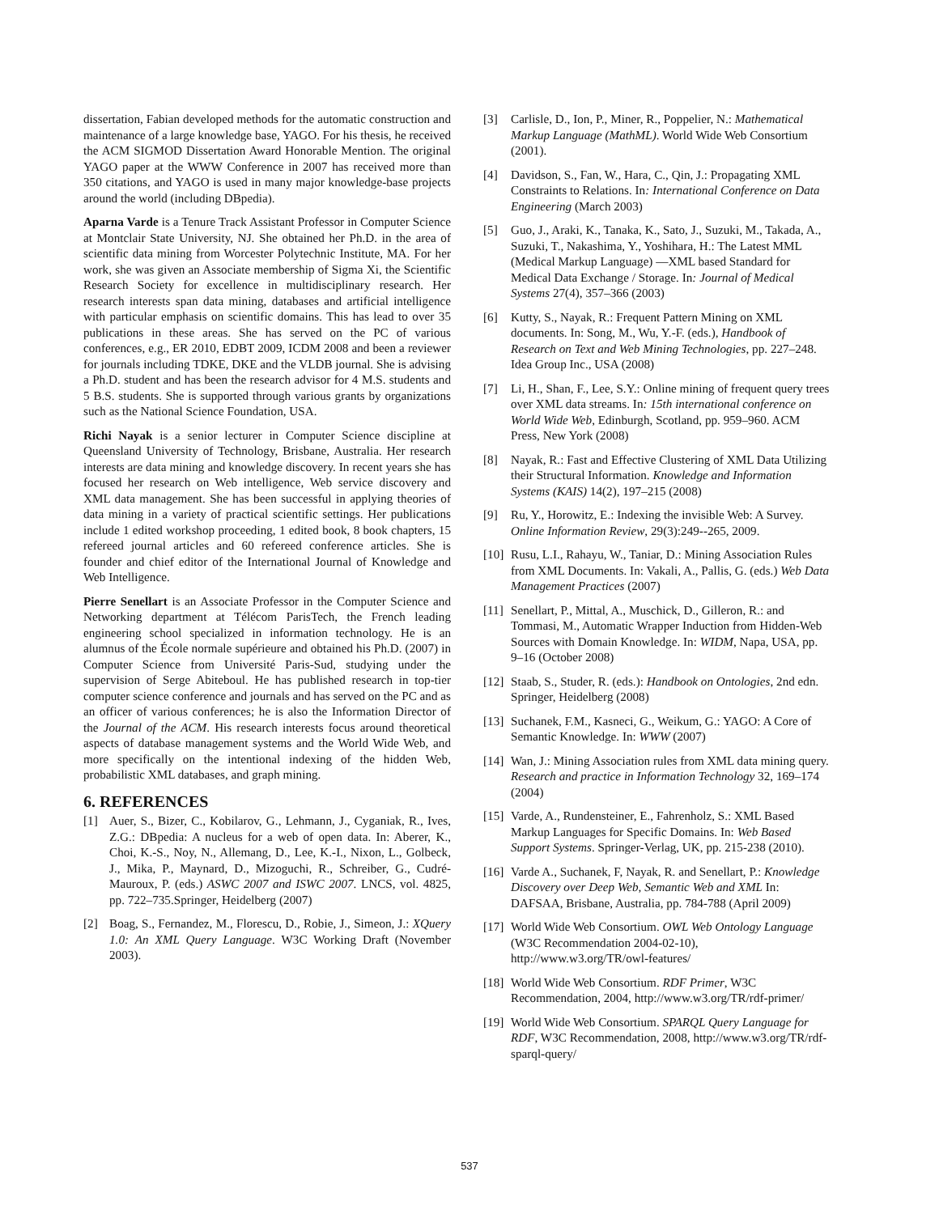dissertation, Fabian developed methods for the automatic construction and maintenance of a large knowledge base, YAGO. For his thesis, he received the ACM SIGMOD Dissertation Award Honorable Mention. The original YAGO paper at the WWW Conference in 2007 has received more than 350 citations, and YAGO is used in many major knowledge-base projects around the world (including DBpedia).
Aparna Varde is a Tenure Track Assistant Professor in Computer Science at Montclair State University, NJ. She obtained her Ph.D. in the area of scientific data mining from Worcester Polytechnic Institute, MA. For her work, she was given an Associate membership of Sigma Xi, the Scientific Research Society for excellence in multidisciplinary research. Her research interests span data mining, databases and artificial intelligence with particular emphasis on scientific domains. This has lead to over 35 publications in these areas. She has served on the PC of various conferences, e.g., ER 2010, EDBT 2009, ICDM 2008 and been a reviewer for journals including TDKE, DKE and the VLDB journal. She is advising a Ph.D. student and has been the research advisor for 4 M.S. students and 5 B.S. students. She is supported through various grants by organizations such as the National Science Foundation, USA.
Richi Nayak is a senior lecturer in Computer Science discipline at Queensland University of Technology, Brisbane, Australia. Her research interests are data mining and knowledge discovery. In recent years she has focused her research on Web intelligence, Web service discovery and XML data management. She has been successful in applying theories of data mining in a variety of practical scientific settings. Her publications include 1 edited workshop proceeding, 1 edited book, 8 book chapters, 15 refereed journal articles and 60 refereed conference articles. She is founder and chief editor of the International Journal of Knowledge and Web Intelligence.
Pierre Senellart is an Associate Professor in the Computer Science and Networking department at Télécom ParisTech, the French leading engineering school specialized in information technology. He is an alumnus of the École normale supérieure and obtained his Ph.D. (2007) in Computer Science from Université Paris-Sud, studying under the supervision of Serge Abiteboul. He has published research in top-tier computer science conference and journals and has served on the PC and as an officer of various conferences; he is also the Information Director of the Journal of the ACM. His research interests focus around theoretical aspects of database management systems and the World Wide Web, and more specifically on the intentional indexing of the hidden Web, probabilistic XML databases, and graph mining.
6. REFERENCES
[1] Auer, S., Bizer, C., Kobilarov, G., Lehmann, J., Cyganiak, R., Ives, Z.G.: DBpedia: A nucleus for a web of open data. In: Aberer, K., Choi, K.-S., Noy, N., Allemang, D., Lee, K.-I., Nixon, L., Golbeck, J., Mika, P., Maynard, D., Mizoguchi, R., Schreiber, G., Cudré-Mauroux, P. (eds.) ASWC 2007 and ISWC 2007. LNCS, vol. 4825, pp. 722–735.Springer, Heidelberg (2007)
[2] Boag, S., Fernandez, M., Florescu, D., Robie, J., Simeon, J.: XQuery 1.0: An XML Query Language. W3C Working Draft (November 2003).
[3] Carlisle, D., Ion, P., Miner, R., Poppelier, N.: Mathematical Markup Language (MathML). World Wide Web Consortium (2001).
[4] Davidson, S., Fan, W., Hara, C., Qin, J.: Propagating XML Constraints to Relations. In: International Conference on Data Engineering (March 2003)
[5] Guo, J., Araki, K., Tanaka, K., Sato, J., Suzuki, M., Takada, A., Suzuki, T., Nakashima, Y., Yoshihara, H.: The Latest MML (Medical Markup Language) —XML based Standard for Medical Data Exchange / Storage. In: Journal of Medical Systems 27(4), 357–366 (2003)
[6] Kutty, S., Nayak, R.: Frequent Pattern Mining on XML documents. In: Song, M., Wu, Y.-F. (eds.), Handbook of Research on Text and Web Mining Technologies, pp. 227–248. Idea Group Inc., USA (2008)
[7] Li, H., Shan, F., Lee, S.Y.: Online mining of frequent query trees over XML data streams. In: 15th international conference on World Wide Web, Edinburgh, Scotland, pp. 959–960. ACM Press, New York (2008)
[8] Nayak, R.: Fast and Effective Clustering of XML Data Utilizing their Structural Information. Knowledge and Information Systems (KAIS) 14(2), 197–215 (2008)
[9] Ru, Y., Horowitz, E.: Indexing the invisible Web: A Survey. Online Information Review, 29(3):249--265, 2009.
[10] Rusu, L.I., Rahayu, W., Taniar, D.: Mining Association Rules from XML Documents. In: Vakali, A., Pallis, G. (eds.) Web Data Management Practices (2007)
[11] Senellart, P., Mittal, A., Muschick, D., Gilleron, R.: and Tommasi, M., Automatic Wrapper Induction from Hidden-Web Sources with Domain Knowledge. In: WIDM, Napa, USA, pp. 9–16 (October 2008)
[12] Staab, S., Studer, R. (eds.): Handbook on Ontologies, 2nd edn. Springer, Heidelberg (2008)
[13] Suchanek, F.M., Kasneci, G., Weikum, G.: YAGO: A Core of Semantic Knowledge. In: WWW (2007)
[14] Wan, J.: Mining Association rules from XML data mining query. Research and practice in Information Technology 32, 169–174 (2004)
[15] Varde, A., Rundensteiner, E., Fahrenholz, S.: XML Based Markup Languages for Specific Domains. In: Web Based Support Systems. Springer-Verlag, UK, pp. 215-238 (2010).
[16] Varde A., Suchanek, F, Nayak, R. and Senellart, P.: Knowledge Discovery over Deep Web, Semantic Web and XML In: DAFSAA, Brisbane, Australia, pp. 784-788 (April 2009)
[17] World Wide Web Consortium. OWL Web Ontology Language (W3C Recommendation 2004-02-10), http://www.w3.org/TR/owl-features/
[18] World Wide Web Consortium. RDF Primer, W3C Recommendation, 2004, http://www.w3.org/TR/rdf-primer/
[19] World Wide Web Consortium. SPARQL Query Language for RDF, W3C Recommendation, 2008, http://www.w3.org/TR/rdf-sparql-query/
537